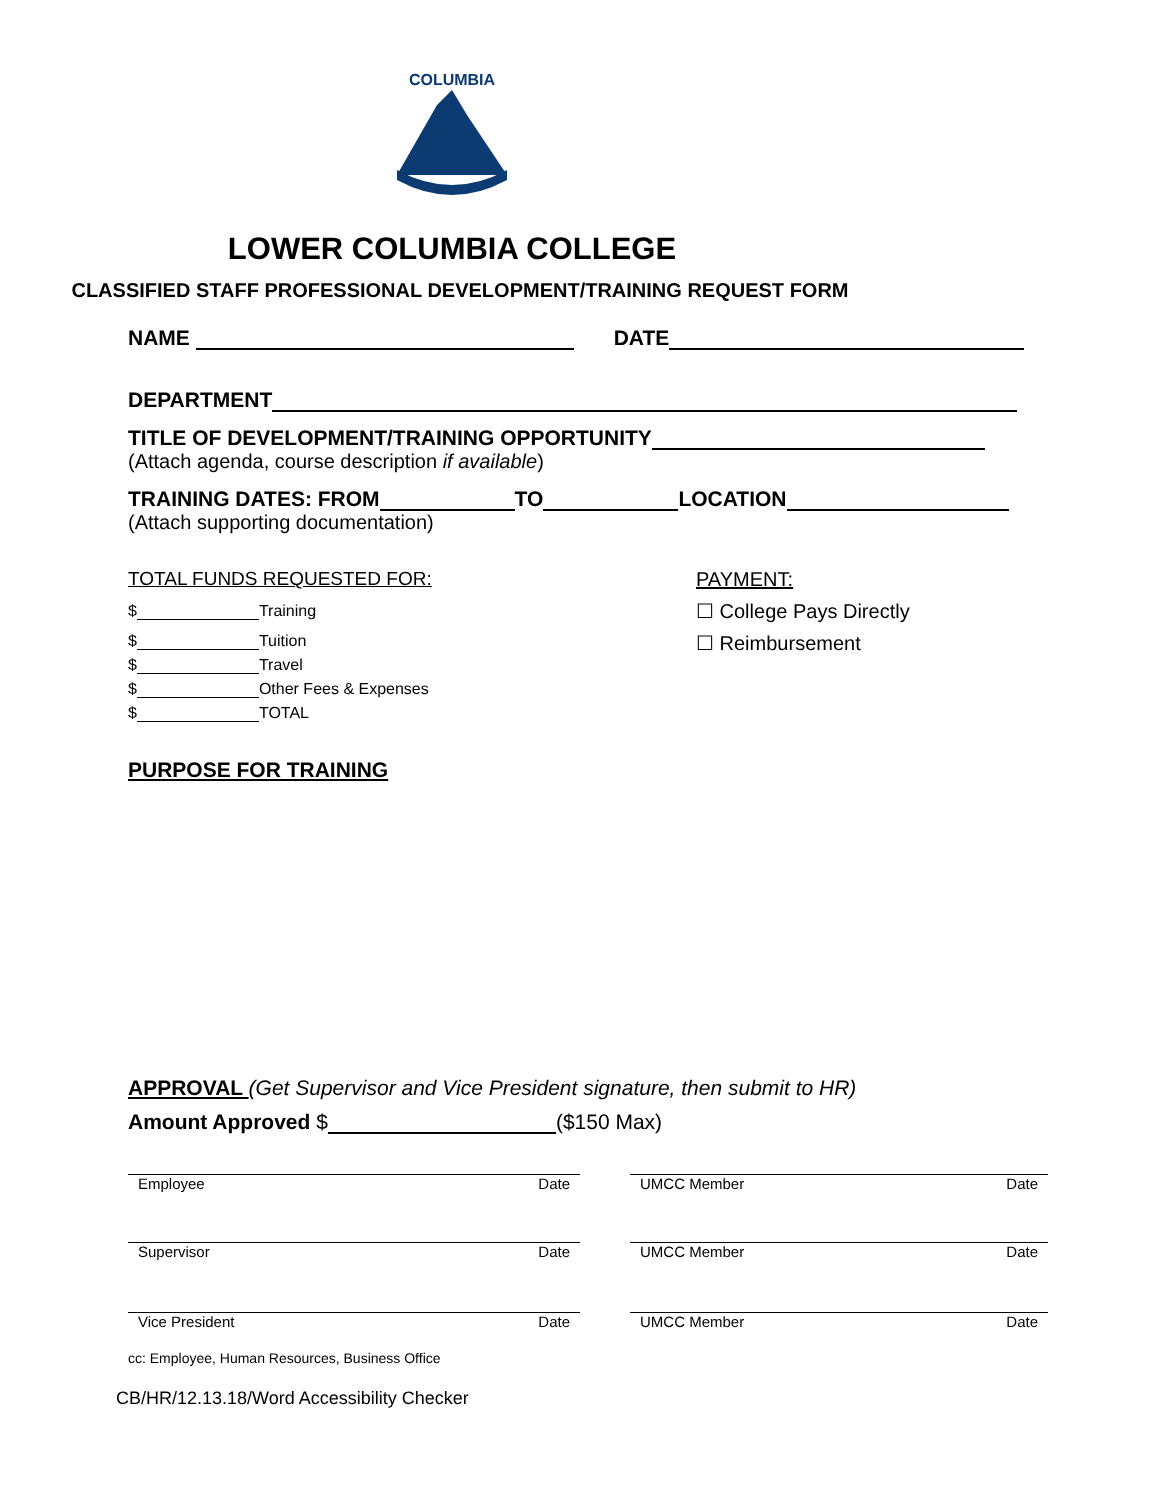COLUMBIA
LOWER COLUMBIA COLLEGE
CLASSIFIED STAFF PROFESSIONAL DEVELOPMENT/TRAINING REQUEST FORM
NAME DATE
DEPARTMENT
TITLE OF DEVELOPMENT/TRAINING OPPORTUNITY
(Attach agenda, course description if available)
TRAINING DATES: FROM TO LOCATION
(Attach supporting documentation)
TOTAL FUNDS REQUESTED FOR:
$ Training
$ Tuition
$ Travel
$ Other Fees & Expenses
$ TOTAL
PAYMENT:
☐ College Pays Directly
☐ Reimbursement
PURPOSE FOR TRAINING
APPROVAL (Get Supervisor and Vice President signature, then submit to HR)
Amount Approved $ ($150 Max)
Employee Date UMCC Member Date
Supervisor Date UMCC Member Date
Vice President Date UMCC Member Date
cc: Employee, Human Resources, Business Office
CB/HR/12.13.18/Word Accessibility Checker